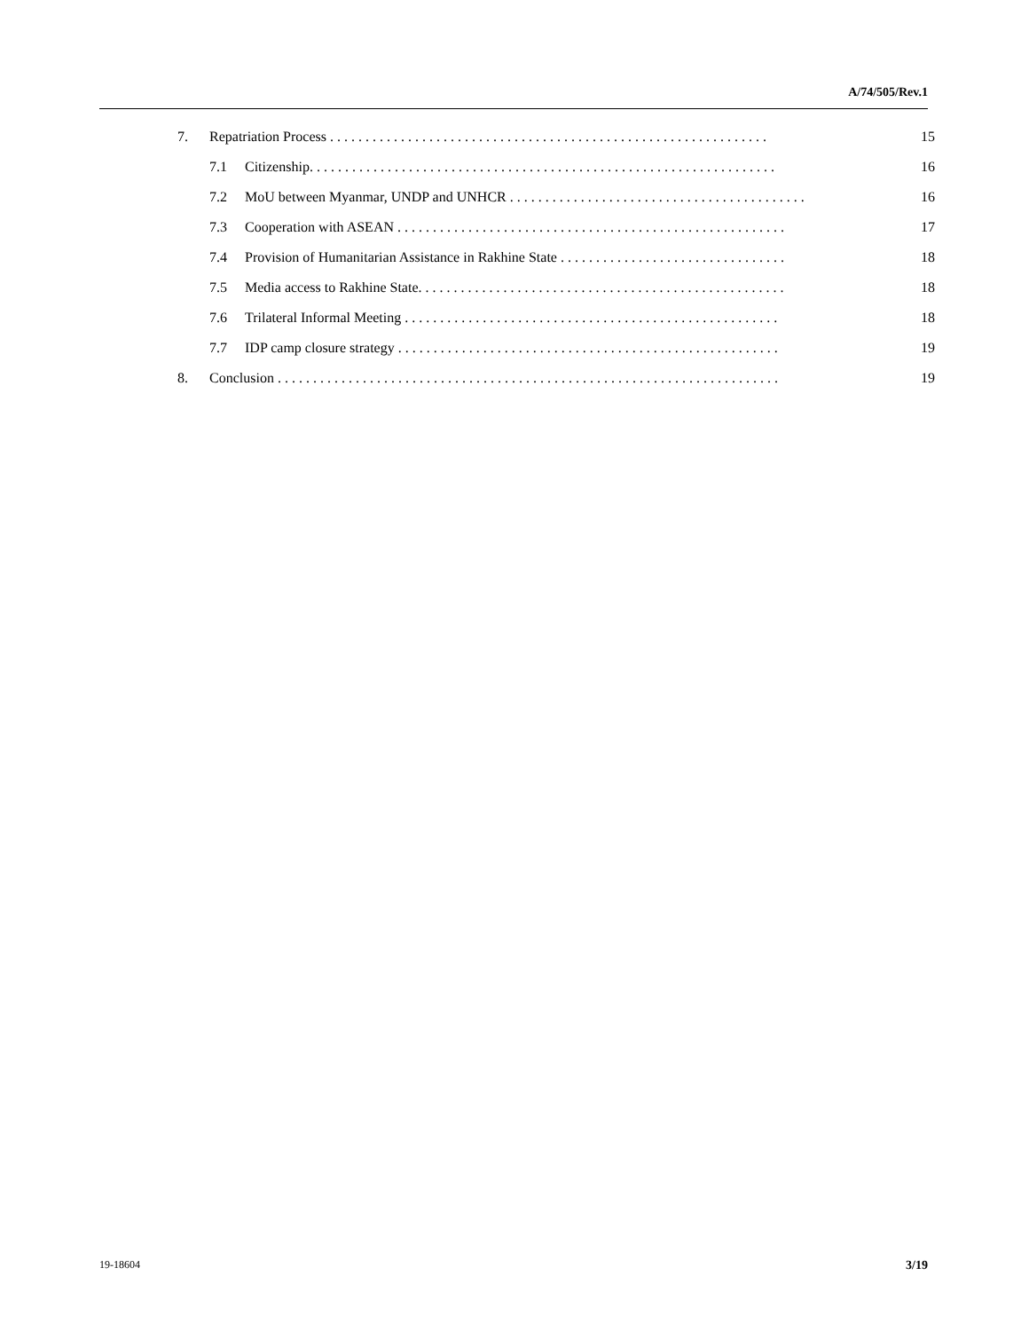A/74/505/Rev.1
7. Repatriation Process . . . . . . . . . . . . . . . . . . . . . . . . . . . . . . . . . . . . . . . . . . . . . . . . . . . . . . . . . . . . . . 15
7.1 Citizenship. . . . . . . . . . . . . . . . . . . . . . . . . . . . . . . . . . . . . . . . . . . . . . . . . . . . . . . . . . . . . . . . . . 16
7.2 MoU between Myanmar, UNDP and UNHCR . . . . . . . . . . . . . . . . . . . . . . . . . . . . . . . . . . . . . . . . . . 16
7.3 Cooperation with ASEAN . . . . . . . . . . . . . . . . . . . . . . . . . . . . . . . . . . . . . . . . . . . . . . . . . . . . . . . 17
7.4 Provision of Humanitarian Assistance in Rakhine State . . . . . . . . . . . . . . . . . . . . . . . . . . . . . . . . 18
7.5 Media access to Rakhine State. . . . . . . . . . . . . . . . . . . . . . . . . . . . . . . . . . . . . . . . . . . . . . . . . . . . 18
7.6 Trilateral Informal Meeting . . . . . . . . . . . . . . . . . . . . . . . . . . . . . . . . . . . . . . . . . . . . . . . . . . . . . 18
7.7 IDP camp closure strategy . . . . . . . . . . . . . . . . . . . . . . . . . . . . . . . . . . . . . . . . . . . . . . . . . . . . . . 19
8. Conclusion . . . . . . . . . . . . . . . . . . . . . . . . . . . . . . . . . . . . . . . . . . . . . . . . . . . . . . . . . . . . . . . . . . . . . . . 19
19-18604 3/19